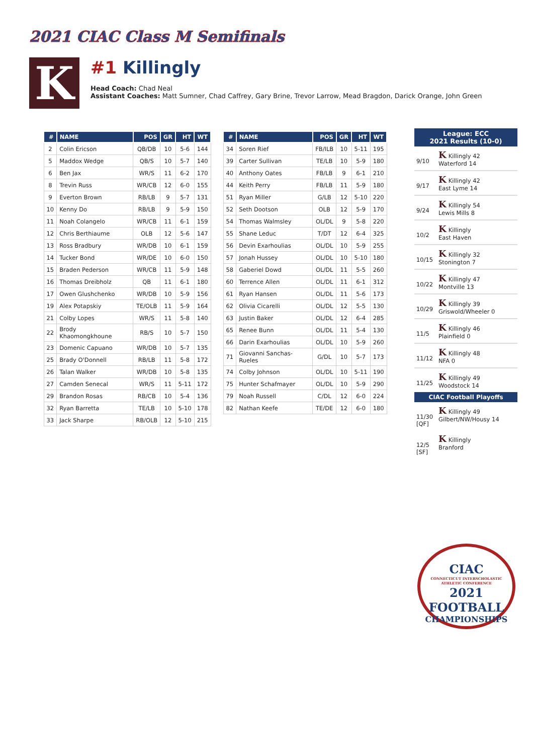2021 CIAC Class M Semifinals
K
#1 Killingly
Head Coach: Chad Neal
Assistant Coaches: Matt Sumner, Chad Caffrey, Gary Brine, Trevor Larrow, Mead Bragdon, Darick Orange, John Green
| # | NAME | POS | GR | HT | WT |
| --- | --- | --- | --- | --- | --- |
| 2 | Colin Ericson | QB/DB | 10 | 5-6 | 144 |
| 5 | Maddox Wedge | QB/S | 10 | 5-7 | 140 |
| 6 | Ben Jax | WR/S | 11 | 6-2 | 170 |
| 8 | Trevin Russ | WR/CB | 12 | 6-0 | 155 |
| 9 | Everton Brown | RB/LB | 9 | 5-7 | 131 |
| 10 | Kenny Do | RB/LB | 9 | 5-9 | 150 |
| 11 | Noah Colangelo | WR/CB | 11 | 6-1 | 159 |
| 12 | Chris Berthiaume | OLB | 12 | 5-6 | 147 |
| 13 | Ross Bradbury | WR/DB | 10 | 6-1 | 159 |
| 14 | Tucker Bond | WR/DE | 10 | 6-0 | 150 |
| 15 | Braden Pederson | WR/CB | 11 | 5-9 | 148 |
| 16 | Thomas Dreibholz | QB | 11 | 6-1 | 180 |
| 17 | Owen Glushchenko | WR/DB | 10 | 5-9 | 156 |
| 19 | Alex Potapskiy | TE/OLB | 11 | 5-9 | 164 |
| 21 | Colby Lopes | WR/S | 11 | 5-8 | 140 |
| 22 | Brody Khaomongkhoune | RB/S | 10 | 5-7 | 150 |
| 23 | Domenic Capuano | WR/DB | 10 | 5-7 | 135 |
| 25 | Brady O'Donnell | RB/LB | 11 | 5-8 | 172 |
| 26 | Talan Walker | WR/DB | 10 | 5-8 | 135 |
| 27 | Camden Senecal | WR/S | 11 | 5-11 | 172 |
| 29 | Brandon Rosas | RB/CB | 10 | 5-4 | 136 |
| 32 | Ryan Barretta | TE/LB | 10 | 5-10 | 178 |
| 33 | Jack Sharpe | RB/OLB | 12 | 5-10 | 215 |
| # | NAME | POS | GR | HT | WT |
| --- | --- | --- | --- | --- | --- |
| 34 | Soren Rief | FB/ILB | 10 | 5-11 | 195 |
| 39 | Carter Sullivan | TE/LB | 10 | 5-9 | 180 |
| 40 | Anthony Oates | FB/LB | 9 | 6-1 | 210 |
| 44 | Keith Perry | FB/LB | 11 | 5-9 | 180 |
| 51 | Ryan Miller | G/LB | 12 | 5-10 | 220 |
| 52 | Seth Dootson | OLB | 12 | 5-9 | 170 |
| 54 | Thomas Walmsley | OL/DL | 9 | 5-8 | 220 |
| 55 | Shane Leduc | T/DT | 12 | 6-4 | 325 |
| 56 | Devin Exarhoulias | OL/DL | 10 | 5-9 | 255 |
| 57 | Jonah Hussey | OL/DL | 10 | 5-10 | 180 |
| 58 | Gaberiel Dowd | OL/DL | 11 | 5-5 | 260 |
| 60 | Terrence Allen | OL/DL | 11 | 6-1 | 312 |
| 61 | Ryan Hansen | OL/DL | 11 | 5-6 | 173 |
| 62 | Olivia Cicarelli | OL/DL | 12 | 5-5 | 130 |
| 63 | Justin Baker | OL/DL | 12 | 6-4 | 285 |
| 65 | Renee Bunn | OL/DL | 11 | 5-4 | 130 |
| 66 | Darin Exarhoulias | OL/DL | 10 | 5-9 | 260 |
| 71 | Giovanni Sanchas-Rueles | G/DL | 10 | 5-7 | 173 |
| 74 | Colby Johnson | OL/DL | 10 | 5-11 | 190 |
| 75 | Hunter Schafmayer | OL/DL | 10 | 5-9 | 290 |
| 79 | Noah Russell | C/DL | 12 | 6-0 | 224 |
| 82 | Nathan Keefe | TE/DE | 12 | 6-0 | 180 |
League: ECC
2021 Results (10-0)
9/10
K Killingly 42
Waterford 14
9/17
K Killingly 42
East Lyme 14
9/24
K Killingly 54
Lewis Mills 8
10/2
K Killingly
East Haven
10/15
K Killingly 32
Stonington 7
10/22
K Killingly 47
Montville 13
10/29
K Killingly 39
Griswold/Wheeler 0
11/5
K Killingly 46
Plainfield 0
11/12
K Killingly 48
NFA 0
11/25
K Killingly 49
Woodstock 14
CIAC Football Playoffs
11/30
[QF]
K Killingly 49
Gilbert/NW/Housy 14
12/5
[SF]
K Killingly
Branford
CIAC
CONNECTICUT INTERSCHOLASTIC ATHLETIC CONFERENCE
2021 FOOTBALL
CHAMPIONSHIPS